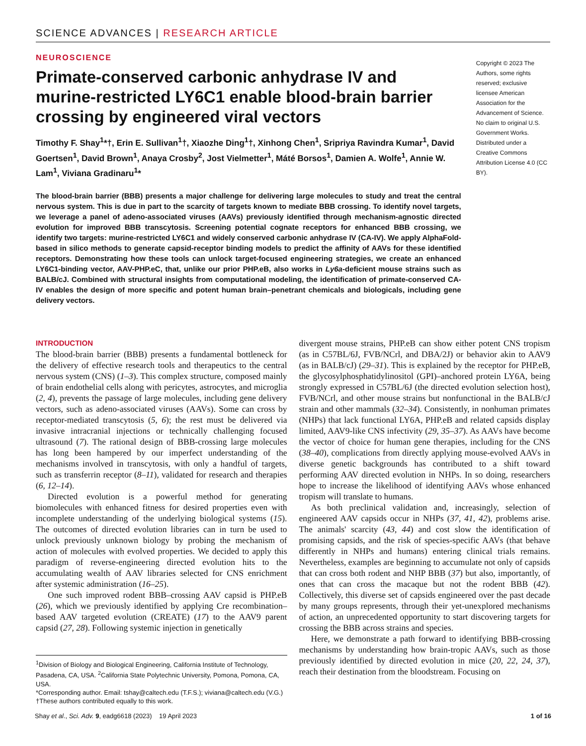SCIENCE ADVANCES | RESEARCH ARTICLE
NEUROSCIENCE
Primate-conserved carbonic anhydrase IV and murine-restricted LY6C1 enable blood-brain barrier crossing by engineered viral vectors
Timothy F. Shay<sup>1</sup>*†, Erin E. Sullivan<sup>1</sup>†, Xiaozhe Ding<sup>1</sup>†, Xinhong Chen<sup>1</sup>, Sripriya Ravindra Kumar<sup>1</sup>, David Goertsen<sup>1</sup>, David Brown<sup>1</sup>, Anaya Crosby<sup>2</sup>, Jost Vielmetter<sup>1</sup>, Máté Borsos<sup>1</sup>, Damien A. Wolfe<sup>1</sup>, Annie W. Lam<sup>1</sup>, Viviana Gradinaru<sup>1</sup>*
The blood-brain barrier (BBB) presents a major challenge for delivering large molecules to study and treat the central nervous system. This is due in part to the scarcity of targets known to mediate BBB crossing. To identify novel targets, we leverage a panel of adeno-associated viruses (AAVs) previously identified through mechanism-agnostic directed evolution for improved BBB transcytosis. Screening potential cognate receptors for enhanced BBB crossing, we identify two targets: murine-restricted LY6C1 and widely conserved carbonic anhydrase IV (CA-IV). We apply AlphaFold-based in silico methods to generate capsid-receptor binding models to predict the affinity of AAVs for these identified receptors. Demonstrating how these tools can unlock target-focused engineering strategies, we create an enhanced LY6C1-binding vector, AAV-PHP.eC, that, unlike our prior PHP.eB, also works in Ly6a-deficient mouse strains such as BALB/cJ. Combined with structural insights from computational modeling, the identification of primate-conserved CA-IV enables the design of more specific and potent human brain–penetrant chemicals and biologicals, including gene delivery vectors.
Copyright © 2023 The Authors, some rights reserved; exclusive licensee American Association for the Advancement of Science. No claim to original U.S. Government Works. Distributed under a Creative Commons Attribution License 4.0 (CC BY).
INTRODUCTION
The blood-brain barrier (BBB) presents a fundamental bottleneck for the delivery of effective research tools and therapeutics to the central nervous system (CNS) (1–3). This complex structure, composed mainly of brain endothelial cells along with pericytes, astrocytes, and microglia (2, 4), prevents the passage of large molecules, including gene delivery vectors, such as adeno-associated viruses (AAVs). Some can cross by receptor-mediated transcytosis (5, 6); the rest must be delivered via invasive intracranial injections or technically challenging focused ultrasound (7). The rational design of BBB-crossing large molecules has long been hampered by our imperfect understanding of the mechanisms involved in transcytosis, with only a handful of targets, such as transferrin receptor (8–11), validated for research and therapies (6, 12–14).
Directed evolution is a powerful method for generating biomolecules with enhanced fitness for desired properties even with incomplete understanding of the underlying biological systems (15). The outcomes of directed evolution libraries can in turn be used to unlock previously unknown biology by probing the mechanism of action of molecules with evolved properties. We decided to apply this paradigm of reverse-engineering directed evolution hits to the accumulating wealth of AAV libraries selected for CNS enrichment after systemic administration (16–25).
One such improved rodent BBB–crossing AAV capsid is PHP.eB (26), which we previously identified by applying Cre recombination–based AAV targeted evolution (CREATE) (17) to the AAV9 parent capsid (27, 28). Following systemic injection in genetically
<sup>1</sup> Division of Biology and Biological Engineering, California Institute of Technology, Pasadena, CA, USA. <sup>2</sup>California State Polytechnic University, Pomona, Pomona, CA, USA.
*Corresponding author. Email: tshay@caltech.edu (T.F.S.); viviana@caltech.edu (V.G.)
†These authors contributed equally to this work.
divergent mouse strains, PHP.eB can show either potent CNS tropism (as in C57BL/6J, FVB/NCrl, and DBA/2J) or behavior akin to AAV9 (as in BALB/cJ) (29–31). This is explained by the receptor for PHP.eB, the glycosylphosphatidylinositol (GPI)–anchored protein LY6A, being strongly expressed in C57BL/6J (the directed evolution selection host), FVB/NCrl, and other mouse strains but nonfunctional in the BALB/cJ strain and other mammals (32–34). Consistently, in nonhuman primates (NHPs) that lack functional LY6A, PHP.eB and related capsids display limited, AAV9-like CNS infectivity (29, 35–37). As AAVs have become the vector of choice for human gene therapies, including for the CNS (38–40), complications from directly applying mouse-evolved AAVs in diverse genetic backgrounds has contributed to a shift toward performing AAV directed evolution in NHPs. In so doing, researchers hope to increase the likelihood of identifying AAVs whose enhanced tropism will translate to humans.
As both preclinical validation and, increasingly, selection of engineered AAV capsids occur in NHPs (37, 41, 42), problems arise. The animals' scarcity (43, 44) and cost slow the identification of promising capsids, and the risk of species-specific AAVs (that behave differently in NHPs and humans) entering clinical trials remains. Nevertheless, examples are beginning to accumulate not only of capsids that can cross both rodent and NHP BBB (37) but also, importantly, of ones that can cross the macaque but not the rodent BBB (42). Collectively, this diverse set of capsids engineered over the past decade by many groups represents, through their yet-unexplored mechanisms of action, an unprecedented opportunity to start discovering targets for crossing the BBB across strains and species.
Here, we demonstrate a path forward to identifying BBB-crossing mechanisms by understanding how brain-tropic AAVs, such as those previously identified by directed evolution in mice (20, 22, 24, 37), reach their destination from the bloodstream. Focusing on
Shay et al., Sci. Adv. 9, eadg6618 (2023) 19 April 2023 1 of 16